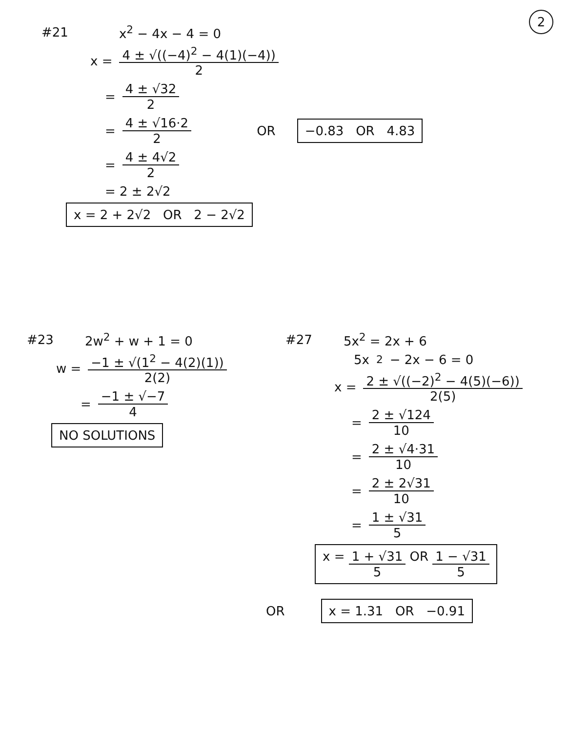2
#21 x<sup>2</sup> − 4x − 4 = 0
x = 4 ± √((−4)<sup>2</sup> − 4(1)(−4)) 2
= 4 ± √32 2
= 4 ± √16·2 2 OR −0.83 OR 4.83
= 4 ± 4√2 2
= 2 ± 2√2
x = 2 + 2√2 OR 2 − 2√2
#23 2w<sup>2</sup> + w + 1 = 0
w = −1 ± √(1<sup>2</sup> − 4(2)(1)) 2(2)
= −1 ± √−7 4
NO SOLUTIONS
#27 5x<sup>2</sup> = 2x + 6
5x<sup>2</sup> − 2x − 6 = 0
x = 2 ± √((−2)<sup>2</sup> − 4(5)(−6)) 2(5)
= 2 ± √124 10
= 2 ± √4·31 10
= 2 ± 2√31 10
= 1 ± √31 5
x = 1 + √31 5 OR 1 − √31 5
OR x = 1.31 OR −0.91